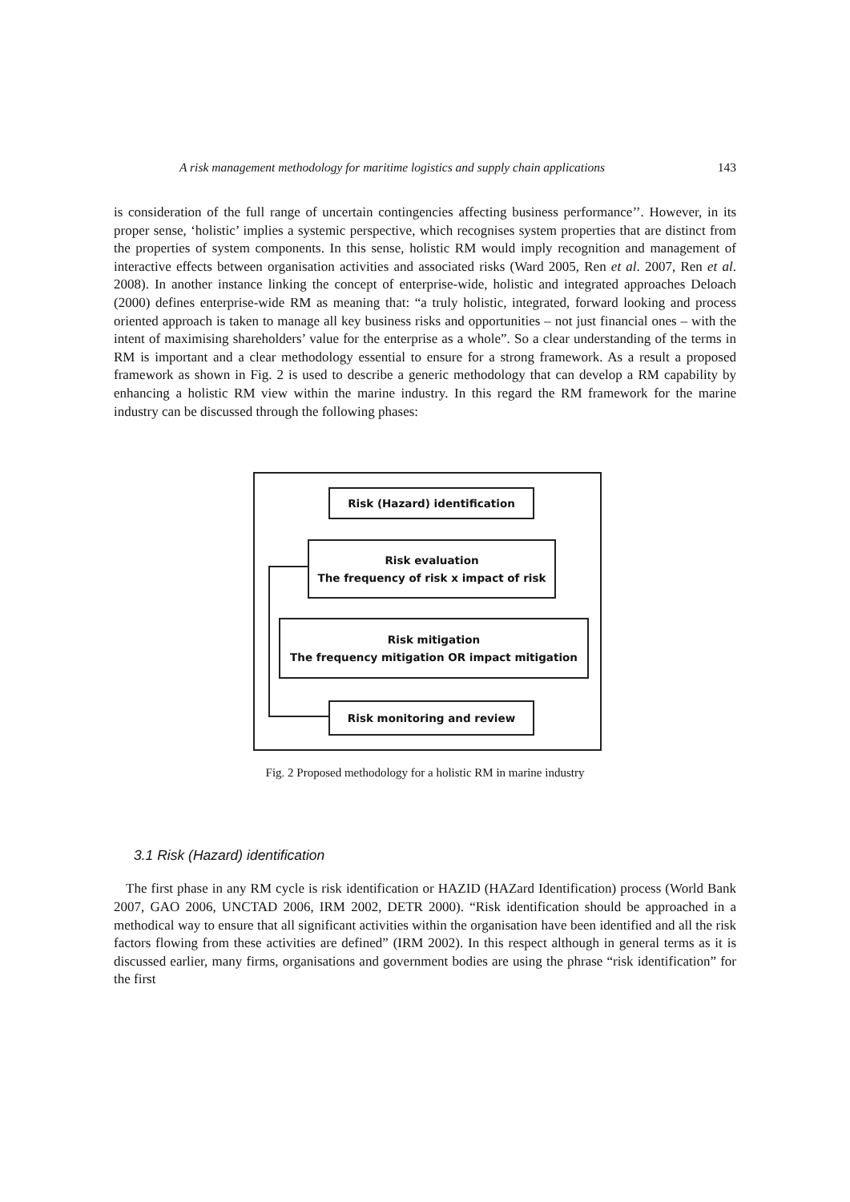A risk management methodology for maritime logistics and supply chain applications 143
is consideration of the full range of uncertain contingencies affecting business performance’’. However, in its proper sense, ‘holistic’ implies a systemic perspective, which recognises system properties that are distinct from the properties of system components. In this sense, holistic RM would imply recognition and management of interactive effects between organisation activities and associated risks (Ward 2005, Ren et al. 2007, Ren et al. 2008). In another instance linking the concept of enterprise-wide, holistic and integrated approaches Deloach (2000) defines enterprise-wide RM as meaning that: “a truly holistic, integrated, forward looking and process oriented approach is taken to manage all key business risks and opportunities – not just financial ones – with the intent of maximising shareholders’ value for the enterprise as a whole”. So a clear understanding of the terms in RM is important and a clear methodology essential to ensure for a strong framework. As a result a proposed framework as shown in Fig. 2 is used to describe a generic methodology that can develop a RM capability by enhancing a holistic RM view within the marine industry. In this regard the RM framework for the marine industry can be discussed through the following phases:
Risk (Hazard) identification
Risk evaluation
The frequency of risk x impact of risk
Risk mitigation
The frequency mitigation OR impact mitigation
Risk monitoring and review
Fig. 2 Proposed methodology for a holistic RM in marine industry
3.1 Risk (Hazard) identification
The first phase in any RM cycle is risk identification or HAZID (HAZard Identification) process (World Bank 2007, GAO 2006, UNCTAD 2006, IRM 2002, DETR 2000). “Risk identification should be approached in a methodical way to ensure that all significant activities within the organisation have been identified and all the risk factors flowing from these activities are defined” (IRM 2002). In this respect although in general terms as it is discussed earlier, many firms, organisations and government bodies are using the phrase “risk identification” for the first